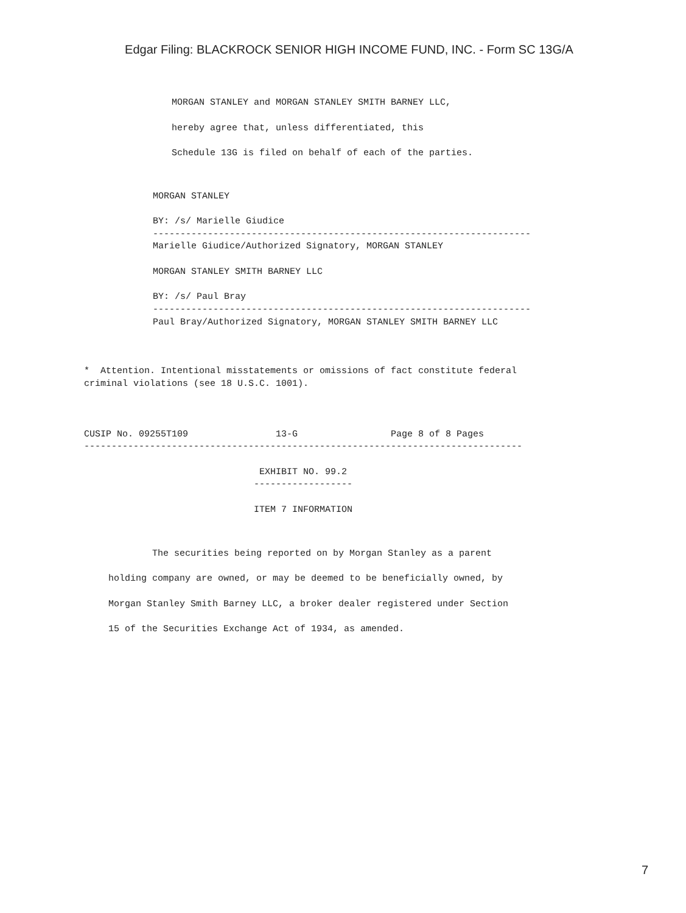Edgar Filing: BLACKROCK SENIOR HIGH INCOME FUND, INC. - Form SC 13G/A
MORGAN STANLEY and MORGAN STANLEY SMITH BARNEY LLC,
hereby agree that, unless differentiated, this
Schedule 13G is filed on behalf of each of the parties.
MORGAN STANLEY

BY: /s/ Marielle Giudice
---------------------------------------------------------------------
Marielle Giudice/Authorized Signatory, MORGAN STANLEY

MORGAN STANLEY SMITH BARNEY LLC

BY: /s/ Paul Bray
---------------------------------------------------------------------
Paul Bray/Authorized Signatory, MORGAN STANLEY SMITH BARNEY LLC
*  Attention. Intentional misstatements or omissions of fact constitute federal
criminal violations (see 18 U.S.C. 1001).
CUSIP No. 09255T109                13-G                 Page 8 of 8 Pages
--------------------------------------------------------------------------------

                                EXHIBIT NO. 99.2
                               ------------------

                               ITEM 7 INFORMATION
        The securities being reported on by Morgan Stanley as a parent
holding company are owned, or may be deemed to be beneficially owned, by
Morgan Stanley Smith Barney LLC, a broker dealer registered under Section
15 of the Securities Exchange Act of 1934, as amended.
7